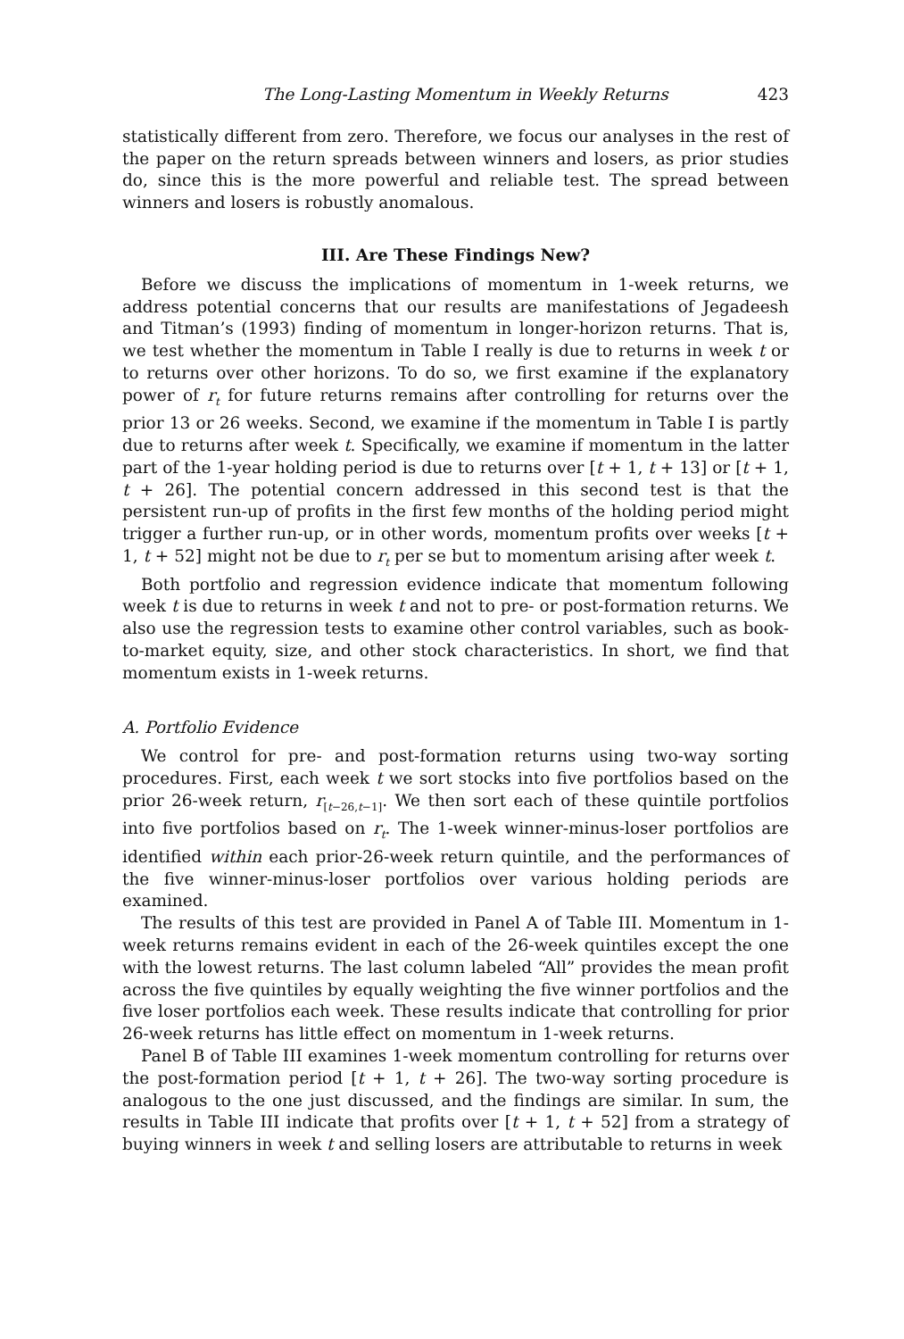The Long-Lasting Momentum in Weekly Returns 423
statistically different from zero. Therefore, we focus our analyses in the rest of the paper on the return spreads between winners and losers, as prior studies do, since this is the more powerful and reliable test. The spread between winners and losers is robustly anomalous.
III. Are These Findings New?
Before we discuss the implications of momentum in 1-week returns, we address potential concerns that our results are manifestations of Jegadeesh and Titman’s (1993) finding of momentum in longer-horizon returns. That is, we test whether the momentum in Table I really is due to returns in week t or to returns over other horizons. To do so, we first examine if the explanatory power of r<sub>t</sub> for future returns remains after controlling for returns over the prior 13 or 26 weeks. Second, we examine if the momentum in Table I is partly due to returns after week t. Specifically, we examine if momentum in the latter part of the 1-year holding period is due to returns over [t + 1, t + 13] or [t + 1, t + 26]. The potential concern addressed in this second test is that the persistent run-up of profits in the first few months of the holding period might trigger a further run-up, or in other words, momentum profits over weeks [t + 1, t + 52] might not be due to r<sub>t</sub> per se but to momentum arising after week t.
Both portfolio and regression evidence indicate that momentum following week t is due to returns in week t and not to pre- or post-formation returns. We also use the regression tests to examine other control variables, such as book-to-market equity, size, and other stock characteristics. In short, we find that momentum exists in 1-week returns.
A. Portfolio Evidence
We control for pre- and post-formation returns using two-way sorting procedures. First, each week t we sort stocks into five portfolios based on the prior 26-week return, r<sub>[t−26,t−1]</sub>. We then sort each of these quintile portfolios into five portfolios based on r<sub>t</sub>. The 1-week winner-minus-loser portfolios are identified within each prior-26-week return quintile, and the performances of the five winner-minus-loser portfolios over various holding periods are examined.
The results of this test are provided in Panel A of Table III. Momentum in 1-week returns remains evident in each of the 26-week quintiles except the one with the lowest returns. The last column labeled “All” provides the mean profit across the five quintiles by equally weighting the five winner portfolios and the five loser portfolios each week. These results indicate that controlling for prior 26-week returns has little effect on momentum in 1-week returns.
Panel B of Table III examines 1-week momentum controlling for returns over the post-formation period [t + 1, t + 26]. The two-way sorting procedure is analogous to the one just discussed, and the findings are similar. In sum, the results in Table III indicate that profits over [t + 1, t + 52] from a strategy of buying winners in week t and selling losers are attributable to returns in week